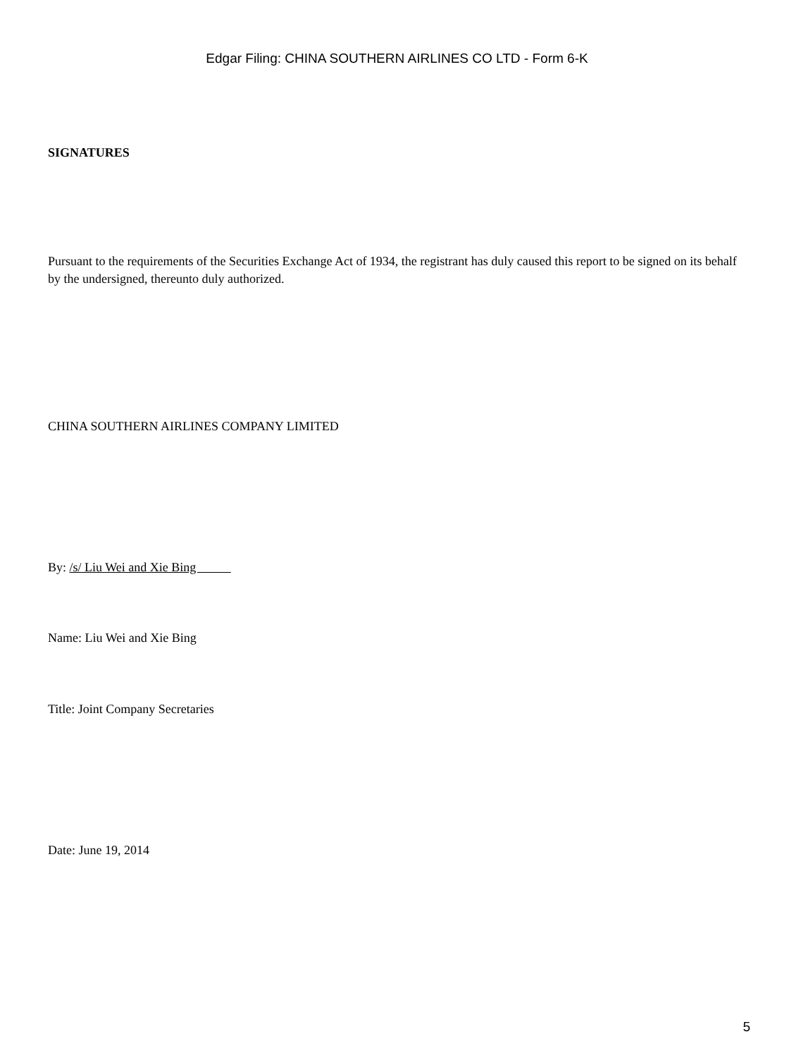Edgar Filing: CHINA SOUTHERN AIRLINES CO LTD - Form 6-K
SIGNATURES
Pursuant to the requirements of the Securities Exchange Act of 1934, the registrant has duly caused this report to be signed on its behalf by the undersigned, thereunto duly authorized.
CHINA SOUTHERN AIRLINES COMPANY LIMITED
By: /s/ Liu Wei and Xie Bing
Name: Liu Wei and Xie Bing
Title: Joint Company Secretaries
Date: June 19, 2014
5